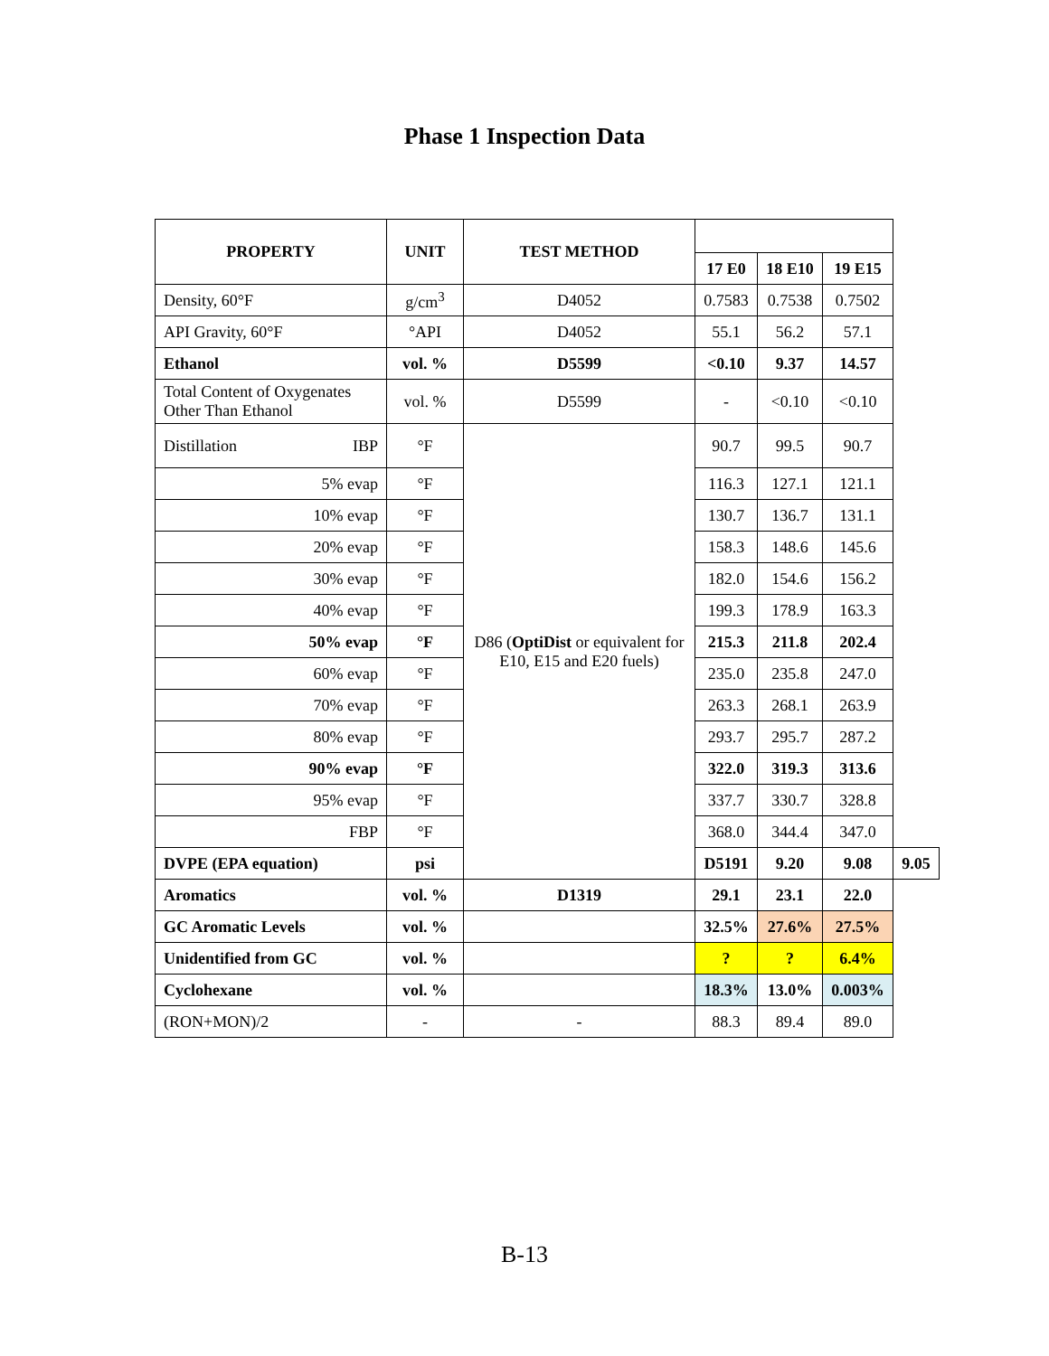Phase 1 Inspection Data
| PROPERTY | UNIT | TEST METHOD | | | | |
| --- | --- | --- | --- | --- | --- | --- |
| | | | 17 E0 | 18 E10 | 19 E15 | |
| Density, 60°F | g/cm<sup>3</sup> | D4052 | 0.7583 | 0.7538 | 0.7502 | |
| API Gravity, 60°F | °API | D4052 | 55.1 | 56.2 | 57.1 | |
| Ethanol | vol. % | D5599 | <0.10 | 9.37 | 14.57 | |
| Total Content of Oxygenates Other Than Ethanol | vol. % | D5599 | - | <0.10 | <0.10 | |
| Distillation IBP | °F | D86 ( OptiDist or equivalent for E10, E15 and E20 fuels) | 90.7 | 99.5 | 90.7 | |
| 5% evap | °F | | 116.3 | 127.1 | 121.1 | |
| 10% evap | °F | | 130.7 | 136.7 | 131.1 | |
| 20% evap | °F | | 158.3 | 148.6 | 145.6 | |
| 30% evap | °F | | 182.0 | 154.6 | 156.2 | |
| 40% evap | °F | | 199.3 | 178.9 | 163.3 | |
| 50% evap | °F | | 215.3 | 211.8 | 202.4 | |
| 60% evap | °F | | 235.0 | 235.8 | 247.0 | |
| 70% evap | °F | | 263.3 | 268.1 | 263.9 | |
| 80% evap | °F | | 293.7 | 295.7 | 287.2 | |
| 90% evap | °F | | 322.0 | 319.3 | 313.6 | |
| 95% evap | °F | | 337.7 | 330.7 | 328.8 | |
| FBP | °F | | 368.0 | 344.4 | 347.0 | |
| DVPE (EPA equation) | psi | | D5191 | 9.20 | 9.08 | 9.05 |
| Aromatics | vol. % | D1319 | 29.1 | 23.1 | 22.0 | |
| GC Aromatic Levels | vol. % | | 32.5% | 27.6% | 27.5% | |
| Unidentified from GC | vol. % | | ? | ? | 6.4% | |
| Cyclohexane | vol. % | | 18.3% | 13.0% | 0.003% | |
| (RON+MON)/2 | - | - | 88.3 | 89.4 | 89.0 | |
B-13